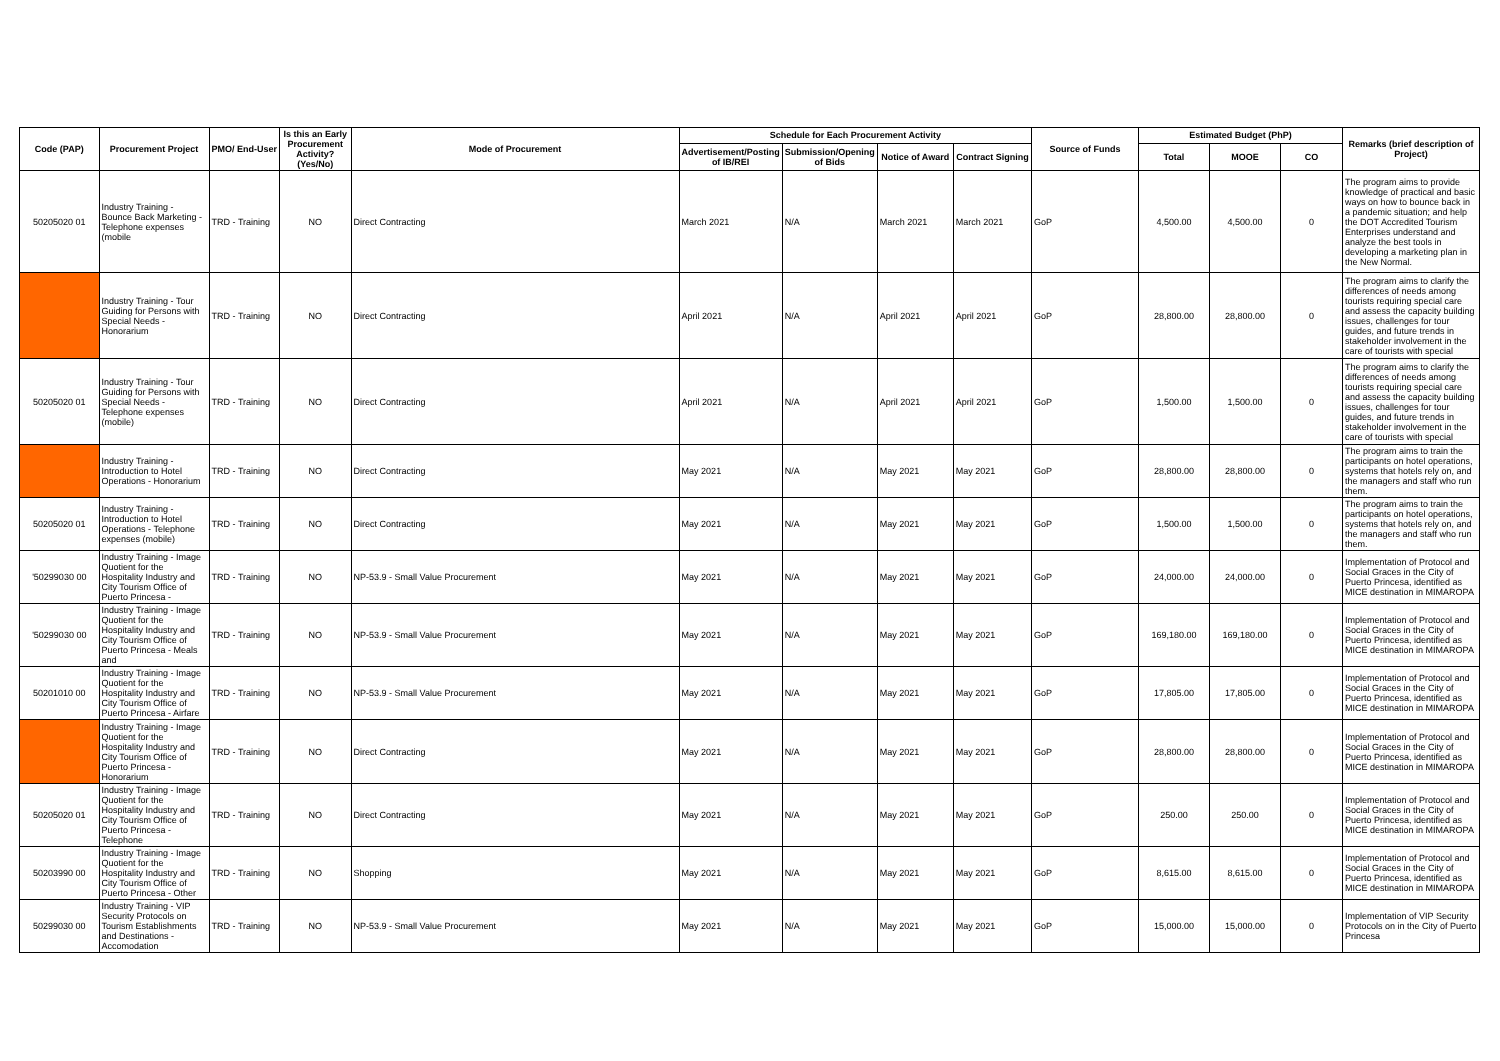| Code (PAP) | Procurement Project | PMO/ End-User | Is this an Early Procurement Activity? (Yes/No) | Mode of Procurement | Schedule for Each Procurement Activity | | | | Source of Funds | Estimated Budget (PhP) | | | Remarks (brief description of Project) |
| --- | --- | --- | --- | --- | --- | --- | --- | --- | --- | --- | --- | --- | --- |
| | | | | | Advertisement/Posting of IB/REI | Submission/Opening of Bids | Notice of Award | Contract Signing | | Total | MOOE | CO | |
| 50205020 01 | Industry Training - Bounce Back Marketing - Telephone expenses (mobile | TRD - Training | NO | Direct Contracting | March 2021 | N/A | March 2021 | March 2021 | GoP | 4,500.00 | 4,500.00 | 0 | The program aims to provide knowledge of practical and basic ways on how to bounce back in a pandemic situation; and help the DOT Accredited Tourism Enterprises understand and analyze the best tools in developing a marketing plan in the New Normal. |
| | Industry Training - Tour Guiding for Persons with Special Needs - Honorarium | TRD - Training | NO | Direct Contracting | April 2021 | N/A | April 2021 | April 2021 | GoP | 28,800.00 | 28,800.00 | 0 | The program aims to clarify the differences of needs among tourists requiring special care and assess the capacity building issues, challenges for tour guides, and future trends in stakeholder involvement in the care of tourists with special |
| 50205020 01 | Industry Training - Tour Guiding for Persons with Special Needs - Telephone expenses (mobile) | TRD - Training | NO | Direct Contracting | April 2021 | N/A | April 2021 | April 2021 | GoP | 1,500.00 | 1,500.00 | 0 | The program aims to clarify the differences of needs among tourists requiring special care and assess the capacity building issues, challenges for tour guides, and future trends in stakeholder involvement in the care of tourists with special |
| | Industry Training - Introduction to Hotel Operations - Honorarium | TRD - Training | NO | Direct Contracting | May 2021 | N/A | May 2021 | May 2021 | GoP | 28,800.00 | 28,800.00 | 0 | The program aims to train the participants on hotel operations, systems that hotels rely on, and the managers and staff who run them. |
| 50205020 01 | Industry Training - Introduction to Hotel Operations - Telephone expenses (mobile) | TRD - Training | NO | Direct Contracting | May 2021 | N/A | May 2021 | May 2021 | GoP | 1,500.00 | 1,500.00 | 0 | The program aims to train the participants on hotel operations, systems that hotels rely on, and the managers and staff who run them. |
| '50299030 00 | Industry Training - Image Quotient for the Hospitality Industry and City Tourism Office of Puerto Princesa - | TRD - Training | NO | NP-53.9 - Small Value Procurement | May 2021 | N/A | May 2021 | May 2021 | GoP | 24,000.00 | 24,000.00 | 0 | Implementation of Protocol and Social Graces in the City of Puerto Princesa, identified as MICE destination in MIMAROPA |
| '50299030 00 | Industry Training - Image Quotient for the Hospitality Industry and City Tourism Office of Puerto Princesa - Meals and | TRD - Training | NO | NP-53.9 - Small Value Procurement | May 2021 | N/A | May 2021 | May 2021 | GoP | 169,180.00 | 169,180.00 | 0 | Implementation of Protocol and Social Graces in the City of Puerto Princesa, identified as MICE destination in MIMAROPA |
| 50201010 00 | Industry Training - Image Quotient for the Hospitality Industry and City Tourism Office of Puerto Princesa - Airfare | TRD - Training | NO | NP-53.9 - Small Value Procurement | May 2021 | N/A | May 2021 | May 2021 | GoP | 17,805.00 | 17,805.00 | 0 | Implementation of Protocol and Social Graces in the City of Puerto Princesa, identified as MICE destination in MIMAROPA |
| | Industry Training - Image Quotient for the Hospitality Industry and City Tourism Office of Puerto Princesa - Honorarium | TRD - Training | NO | Direct Contracting | May 2021 | N/A | May 2021 | May 2021 | GoP | 28,800.00 | 28,800.00 | 0 | Implementation of Protocol and Social Graces in the City of Puerto Princesa, identified as MICE destination in MIMAROPA |
| 50205020 01 | Industry Training - Image Quotient for the Hospitality Industry and City Tourism Office of Puerto Princesa - Telephone | TRD - Training | NO | Direct Contracting | May 2021 | N/A | May 2021 | May 2021 | GoP | 250.00 | 250.00 | 0 | Implementation of Protocol and Social Graces in the City of Puerto Princesa, identified as MICE destination in MIMAROPA |
| 50203990 00 | Industry Training - Image Quotient for the Hospitality Industry and City Tourism Office of Puerto Princesa - Other | TRD - Training | NO | Shopping | May 2021 | N/A | May 2021 | May 2021 | GoP | 8,615.00 | 8,615.00 | 0 | Implementation of Protocol and Social Graces in the City of Puerto Princesa, identified as MICE destination in MIMAROPA |
| 50299030 00 | Industry Training - VIP Security Protocols on Tourism Establishments and Destinations - Accomodation | TRD - Training | NO | NP-53.9 - Small Value Procurement | May 2021 | N/A | May 2021 | May 2021 | GoP | 15,000.00 | 15,000.00 | 0 | Implementation of VIP Security Protocols on in the City of Puerto Princesa |